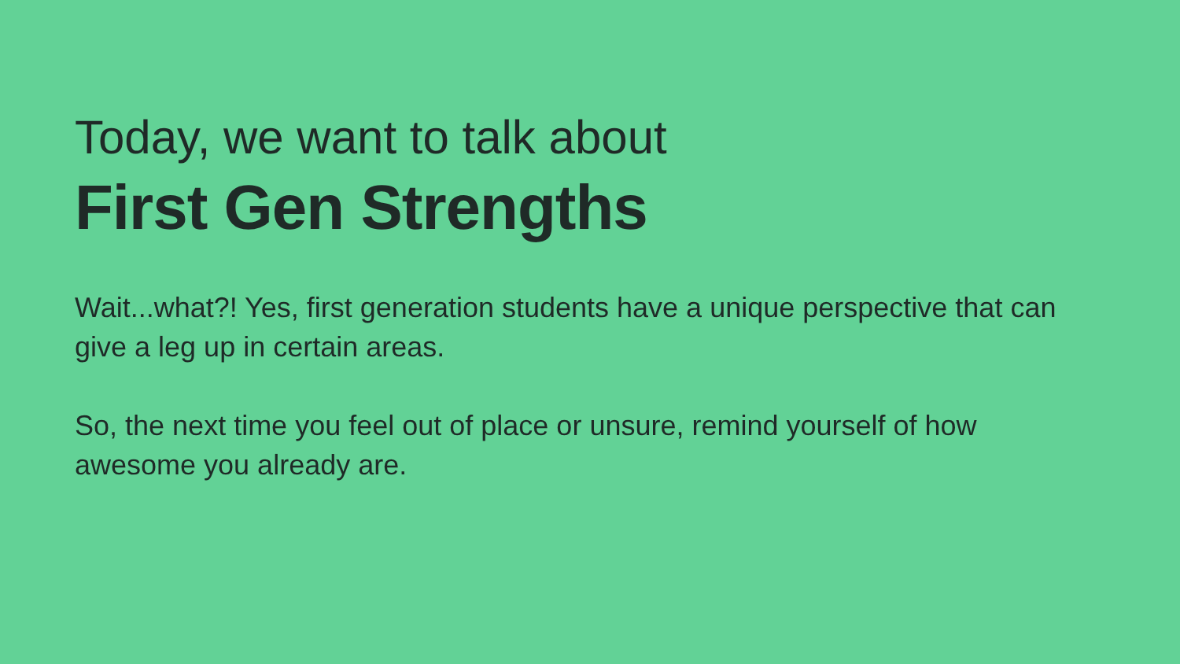Today, we want to talk about
First Gen Strengths
Wait...what?! Yes, first generation students have a unique perspective that can give a leg up in certain areas.
So, the next time you feel out of place or unsure, remind yourself of how awesome you already are.